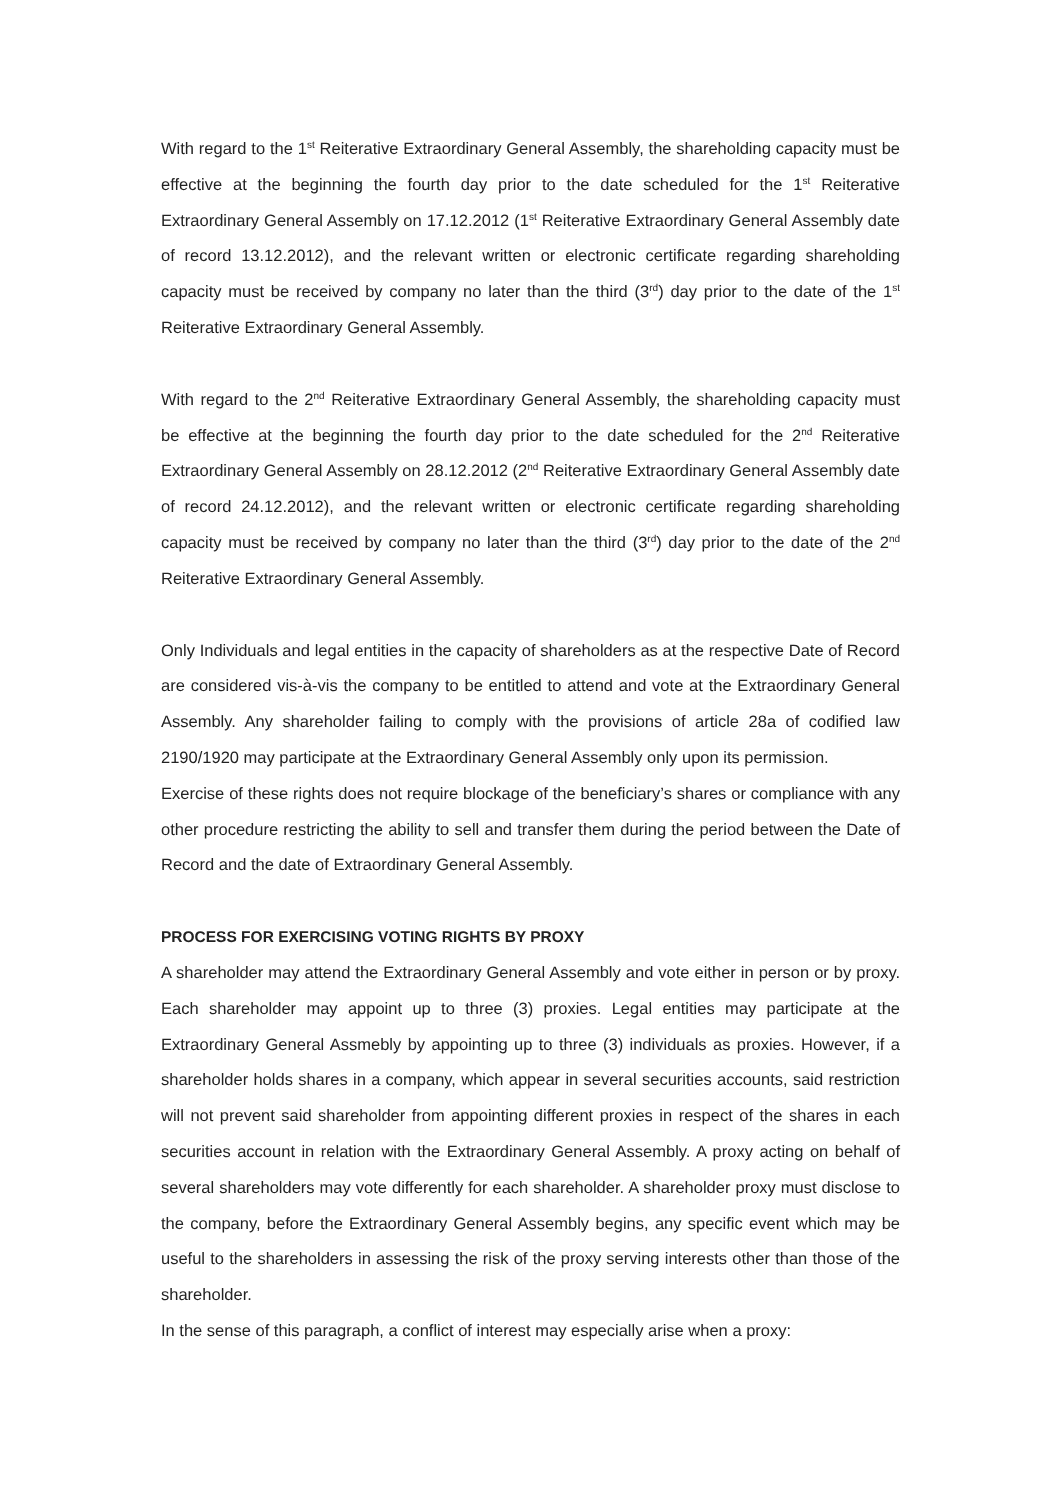With regard to the 1<sup>st</sup> Reiterative Extraordinary General Assembly, the shareholding capacity must be effective at the beginning the fourth day prior to the date scheduled for the 1<sup>st</sup> Reiterative Extraordinary General Assembly on 17.12.2012 (1<sup>st</sup> Reiterative Extraordinary General Assembly date of record 13.12.2012), and the relevant written or electronic certificate regarding shareholding capacity must be received by company no later than the third (3<sup>rd</sup>) day prior to the date of the 1<sup>st</sup> Reiterative Extraordinary General Assembly.
With regard to the 2<sup>nd</sup> Reiterative Extraordinary General Assembly, the shareholding capacity must be effective at the beginning the fourth day prior to the date scheduled for the 2<sup>nd</sup> Reiterative Extraordinary General Assembly on 28.12.2012 (2<sup>nd</sup> Reiterative Extraordinary General Assembly date of record 24.12.2012), and the relevant written or electronic certificate regarding shareholding capacity must be received by company no later than the third (3<sup>rd</sup>) day prior to the date of the 2<sup>nd</sup> Reiterative Extraordinary General Assembly.
Only Individuals and legal entities in the capacity of shareholders as at the respective Date of Record are considered vis-à-vis the company to be entitled to attend and vote at the Extraordinary General Assembly. Any shareholder failing to comply with the provisions of article 28a of codified law 2190/1920 may participate at the Extraordinary General Assembly only upon its permission.
Exercise of these rights does not require blockage of the beneficiary’s shares or compliance with any other procedure restricting the ability to sell and transfer them during the period between the Date of Record and the date of Extraordinary General Assembly.
PROCESS FOR EXERCISING VOTING RIGHTS BY PROXY
A shareholder may attend the Extraordinary General Assembly and vote either in person or by proxy. Each shareholder may appoint up to three (3) proxies. Legal entities may participate at the Extraordinary General Assmebly by appointing up to three (3) individuals as proxies. However, if a shareholder holds shares in a company, which appear in several securities accounts, said restriction will not prevent said shareholder from appointing different proxies in respect of the shares in each securities account in relation with the Extraordinary General Assembly. A proxy acting on behalf of several shareholders may vote differently for each shareholder. A shareholder proxy must disclose to the company, before the Extraordinary General Assembly begins, any specific event which may be useful to the shareholders in assessing the risk of the proxy serving interests other than those of the shareholder.
In the sense of this paragraph, a conflict of interest may especially arise when a proxy: